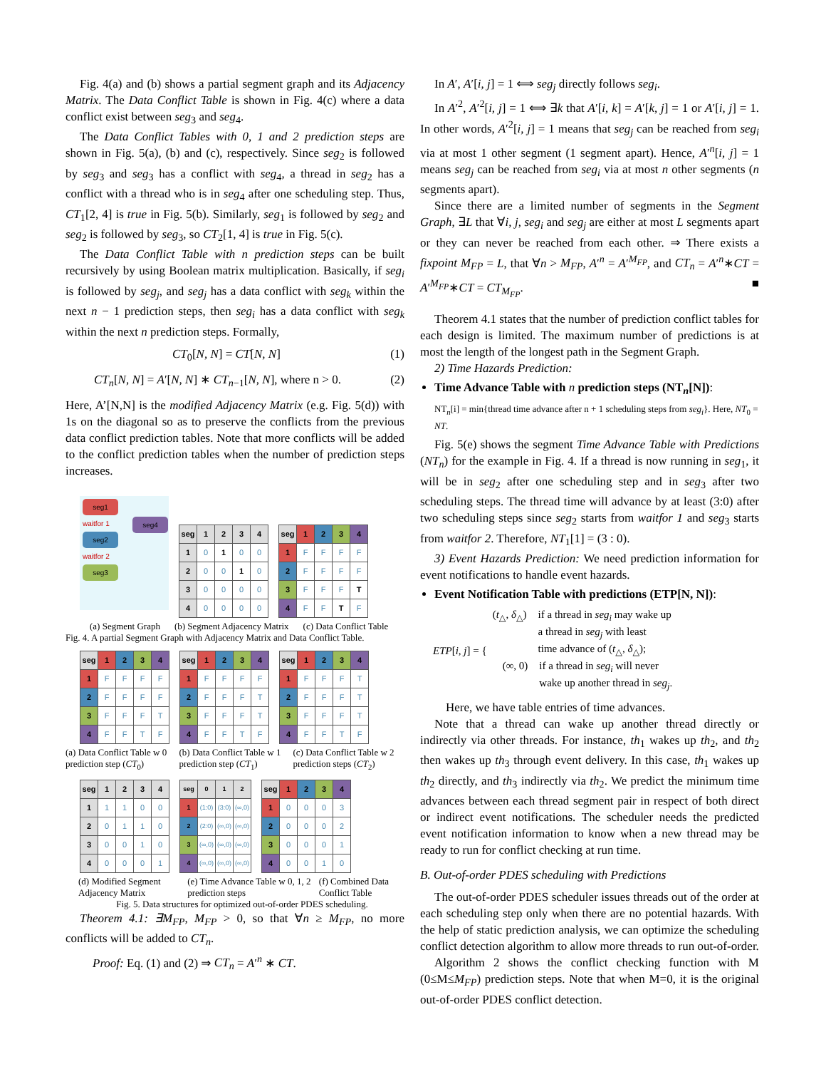Fig. 4(a) and (b) shows a partial segment graph and its Adjacency Matrix. The Data Conflict Table is shown in Fig. 4(c) where a data conflict exist between seg<sub>3</sub> and seg<sub>4</sub>.
The Data Conflict Tables with 0, 1 and 2 prediction steps are shown in Fig. 5(a), (b) and (c), respectively. Since seg<sub>2</sub> is followed by seg<sub>3</sub> and seg<sub>3</sub> has a conflict with seg<sub>4</sub>, a thread in seg<sub>2</sub> has a conflict with a thread who is in seg<sub>4</sub> after one scheduling step. Thus, CT<sub>1</sub>[2, 4] is true in Fig. 5(b). Similarly, seg<sub>1</sub> is followed by seg<sub>2</sub> and seg<sub>2</sub> is followed by seg<sub>3</sub>, so CT<sub>2</sub>[1, 4] is true in Fig. 5(c).
The Data Conflict Table with n prediction steps can be built recursively by using Boolean matrix multiplication. Basically, if seg<sub>i</sub> is followed by seg<sub>j</sub>, and seg<sub>j</sub> has a data conflict with seg<sub>k</sub> within the next n − 1 prediction steps, then seg<sub>i</sub> has a data conflict with seg<sub>k</sub> within the next n prediction steps. Formally,
CT<sub>0</sub>[N, N] = CT[N, N] (1)
CT<sub>n</sub>[N, N] = A′[N, N] ∗ CT<sub>n−1</sub>[N, N], where n > 0. (2)
Here, A’[N,N] is the modified Adjacency Matrix (e.g. Fig. 5(d)) with 1s on the diagonal so as to preserve the conflicts from the previous data conflict prediction tables. Note that more conflicts will be added to the conflict prediction tables when the number of prediction steps increases.
seg1
waitfor 1
seg2
waitfor 2
seg3
seg4
| seg | 1 | 2 | 3 | 4 |
| --- | --- | --- | --- | --- |
| 1 | 0 | 1 | 0 | 0 |
| 2 | 0 | 0 | 1 | 0 |
| 3 | 0 | 0 | 0 | 0 |
| 4 | 0 | 0 | 0 | 0 |
| seg | 1 | 2 | 3 | 4 |
| --- | --- | --- | --- | --- |
| 1 | F | F | F | F |
| 2 | F | F | F | F |
| 3 | F | F | F | T |
| 4 | F | F | T | F |
(a) Segment Graph (b) Segment Adjacency Matrix (c) Data Conflict Table
Fig. 4. A partial Segment Graph with Adjacency Matrix and Data Conflict Table.
| seg | 1 | 2 | 3 | 4 |
| --- | --- | --- | --- | --- |
| 1 | F | F | F | F |
| 2 | F | F | F | F |
| 3 | F | F | F | T |
| 4 | F | F | T | F |
| seg | 1 | 2 | 3 | 4 |
| --- | --- | --- | --- | --- |
| 1 | F | F | F | F |
| 2 | F | F | F | T |
| 3 | F | F | F | T |
| 4 | F | F | T | F |
| seg | 1 | 2 | 3 | 4 |
| --- | --- | --- | --- | --- |
| 1 | F | F | F | T |
| 2 | F | F | F | T |
| 3 | F | F | F | T |
| 4 | F | F | T | F |
(a) Data Conflict Table w 0 prediction step (CT<sub>0</sub>) (b) Data Conflict Table w 1 prediction step (CT<sub>1</sub>) (c) Data Conflict Table w 2 prediction steps (CT<sub>2</sub>)
| seg | 1 | 2 | 3 | 4 |
| --- | --- | --- | --- | --- |
| 1 | 1 | 1 | 0 | 0 |
| 2 | 0 | 1 | 1 | 0 |
| 3 | 0 | 0 | 1 | 0 |
| 4 | 0 | 0 | 0 | 1 |
| seg | 0 | 1 | 2 |
| --- | --- | --- | --- |
| 1 | (1:0) | (3:0) | (∞,0) |
| 2 | (2:0) | (∞,0) | (∞,0) |
| 3 | (∞,0) | (∞,0) | (∞,0) |
| 4 | (∞,0) | (∞,0) | (∞,0) |
| seg | 1 | 2 | 3 | 4 |
| --- | --- | --- | --- | --- |
| 1 | 0 | 0 | 0 | 3 |
| 2 | 0 | 0 | 0 | 2 |
| 3 | 0 | 0 | 0 | 1 |
| 4 | 0 | 0 | 1 | 0 |
(d) Modified Segment Adjacency Matrix (e) Time Advance Table w 0, 1, 2 prediction steps (f) Combined Data Conflict Table
Fig. 5. Data structures for optimized out-of-order PDES scheduling.
Theorem 4.1: ∃M<sub>FP</sub>, M<sub>FP</sub> > 0, so that ∀n ≥ M<sub>FP</sub>, no more conflicts will be added to CT<sub>n</sub>.
Proof: Eq. (1) and (2) ⇒ CT<sub>n</sub> = A′<sup>n</sup> ∗ CT.
In A′, A′[i, j] = 1 ⟺ seg<sub>j</sub> directly follows seg<sub>i</sub>.
In A′<sup>2</sup>, A′<sup>2</sup>[i, j] = 1 ⟺ ∃k that A′[i, k] = A′[k, j] = 1 or A′[i, j] = 1. In other words, A′<sup>2</sup>[i, j] = 1 means that seg<sub>j</sub> can be reached from seg<sub>i</sub> via at most 1 other segment (1 segment apart). Hence, A′<sup>n</sup>[i, j] = 1 means seg<sub>j</sub> can be reached from seg<sub>i</sub> via at most n other segments (n segments apart).
Since there are a limited number of segments in the Segment Graph, ∃L that ∀i, j, seg<sub>i</sub> and seg<sub>j</sub> are either at most L segments apart or they can never be reached from each other. ⇒ There exists a fixpoint M<sub>FP</sub> = L, that ∀n > M<sub>FP</sub>, A′<sup>n</sup> = A′<sup>M<sub>FP</sub></sup>, and CT<sub>n</sub> = A′<sup>n</sup>∗CT = A′<sup>M<sub>FP</sub></sup>∗CT = CT<sub>M<sub>FP</sub></sub>. ■
Theorem 4.1 states that the number of prediction conflict tables for each design is limited. The maximum number of predictions is at most the length of the longest path in the Segment Graph.
2) Time Hazards Prediction:
Time Advance Table with n prediction steps (NT<sub>n</sub>[N]):
NT<sub>n</sub>[i] = min{thread time advance after n + 1 scheduling steps from seg<sub>i</sub>}. Here, NT<sub>0</sub> = NT.
Fig. 5(e) shows the segment Time Advance Table with Predictions (NT<sub>n</sub>) for the example in Fig. 4. If a thread is now running in seg<sub>1</sub>, it will be in seg<sub>2</sub> after one scheduling step and in seg<sub>3</sub> after two scheduling steps. The thread time will advance by at least (3:0) after two scheduling steps since seg<sub>2</sub> starts from waitfor 1 and seg<sub>3</sub> starts from waitfor 2. Therefore, NT<sub>1</sub>[1] = (3 : 0).
3) Event Hazards Prediction: We need prediction information for event notifications to handle event hazards.
Event Notification Table with predictions (ETP[N, N]):
ETP[i, j] = {
(t<sub>△</sub>, δ<sub>△</sub>) if a thread in seg<sub>i</sub> may wake up
a thread in seg<sub>j</sub> with least
time advance of (t<sub>△</sub>, δ<sub>△</sub>);
(∞, 0) if a thread in seg<sub>i</sub> will never
wake up another thread in seg<sub>j</sub>.
Here, we have table entries of time advances.
Note that a thread can wake up another thread directly or indirectly via other threads. For instance, th<sub>1</sub> wakes up th<sub>2</sub>, and th<sub>2</sub> then wakes up th<sub>3</sub> through event delivery. In this case, th<sub>1</sub> wakes up th<sub>2</sub> directly, and th<sub>3</sub> indirectly via th<sub>2</sub>. We predict the minimum time advances between each thread segment pair in respect of both direct or indirect event notifications. The scheduler needs the predicted event notification information to know when a new thread may be ready to run for conflict checking at run time.
B. Out-of-order PDES scheduling with Predictions
The out-of-order PDES scheduler issues threads out of the order at each scheduling step only when there are no potential hazards. With the help of static prediction analysis, we can optimize the scheduling conflict detection algorithm to allow more threads to run out-of-order.
Algorithm 2 shows the conflict checking function with M (0≤M≤M<sub>FP</sub>) prediction steps. Note that when M=0, it is the original out-of-order PDES conflict detection.